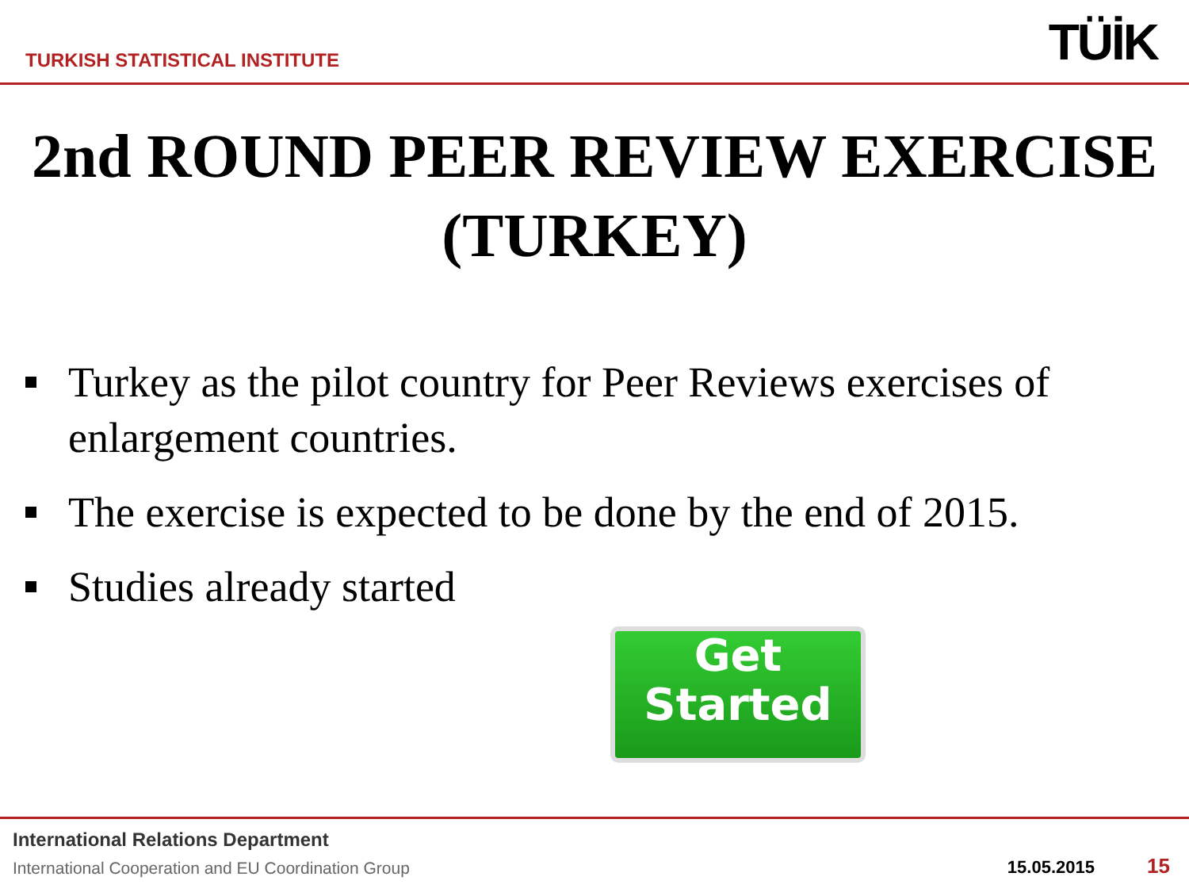TURKISH STATISTICAL INSTITUTE
TÜİK
2nd ROUND PEER REVIEW EXERCISE (TURKEY)
Turkey as the pilot country for Peer Reviews exercises of enlargement countries.
The exercise is expected to be done by the end of 2015.
Studies already started
Get
Started
International Relations Department
International Cooperation and EU Coordination Group
15.05.2015 15